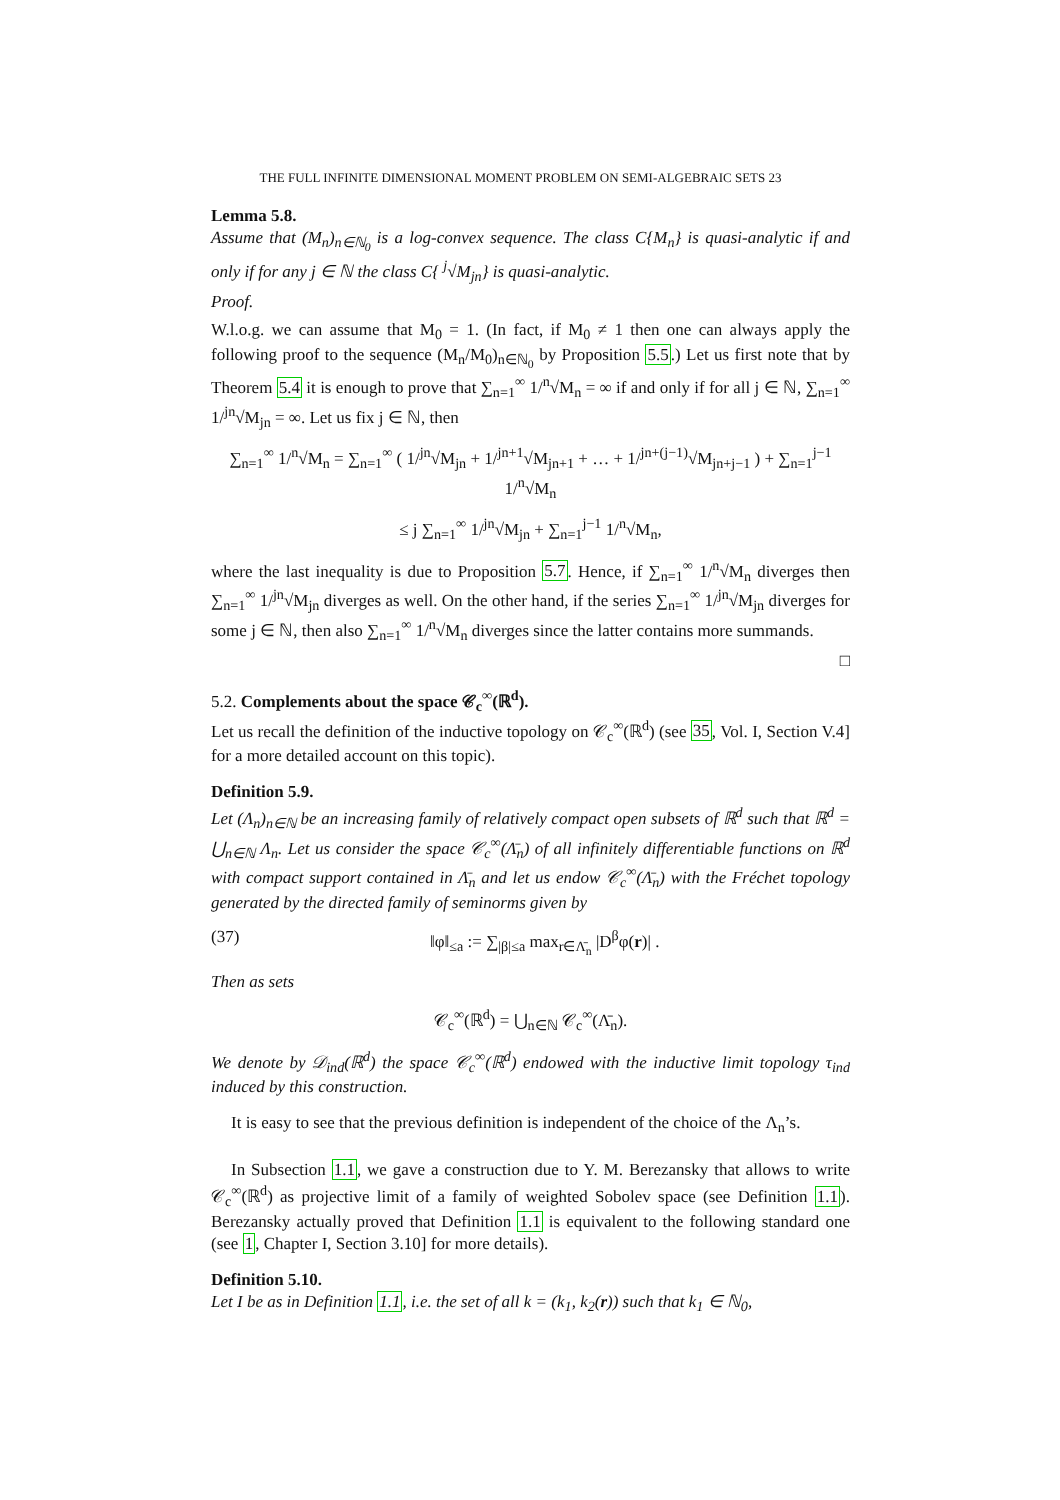THE FULL INFINITE DIMENSIONAL MOMENT PROBLEM ON SEMI-ALGEBRAIC SETS 23
Lemma 5.8.
Assume that (M<sub>n</sub>)<sub>n∈ℕ<sub>0</sub></sub> is a log-convex sequence. The class C{M<sub>n</sub>} is quasi-analytic if and only if for any j ∈ ℕ the class C{ <sup>j</sup>√M<sub>jn</sub>} is quasi-analytic.
Proof.
W.l.o.g. we can assume that M<sub>0</sub> = 1. (In fact, if M<sub>0</sub> ≠ 1 then one can always apply the following proof to the sequence (M<sub>n</sub>/M<sub>0</sub>)<sub>n∈ℕ<sub>0</sub></sub> by Proposition 5.5.) Let us first note that by Theorem 5.4 it is enough to prove that ∑<sub>n=1</sub><sup>∞</sup> 1/<sup>n</sup>√M<sub>n</sub> = ∞ if and only if for all j ∈ ℕ, ∑<sub>n=1</sub><sup>∞</sup> 1/<sup>jn</sup>√M<sub>jn</sub> = ∞. Let us fix j ∈ ℕ, then
∑<sub>n=1</sub><sup>∞</sup> 1/<sup>n</sup>√M<sub>n</sub> = ∑<sub>n=1</sub><sup>∞</sup> ( 1/<sup>jn</sup>√M<sub>jn</sub> + 1/<sup>jn+1</sup>√M<sub>jn+1</sub> + … + 1/<sup>jn+(j−1)</sup>√M<sub>jn+j−1</sub> ) + ∑<sub>n=1</sub><sup>j−1</sup> 1/<sup>n</sup>√M<sub>n</sub>
≤ j ∑<sub>n=1</sub><sup>∞</sup> 1/<sup>jn</sup>√M<sub>jn</sub> + ∑<sub>n=1</sub><sup>j−1</sup> 1/<sup>n</sup>√M<sub>n</sub>,
where the last inequality is due to Proposition 5.7. Hence, if ∑<sub>n=1</sub><sup>∞</sup> 1/<sup>n</sup>√M<sub>n</sub> diverges then ∑<sub>n=1</sub><sup>∞</sup> 1/<sup>jn</sup>√M<sub>jn</sub> diverges as well. On the other hand, if the series ∑<sub>n=1</sub><sup>∞</sup> 1/<sup>jn</sup>√M<sub>jn</sub> diverges for some j ∈ ℕ, then also ∑<sub>n=1</sub><sup>∞</sup> 1/<sup>n</sup>√M<sub>n</sub> diverges since the latter contains more summands.
□
5.2. Complements about the space 𝒞<sub>c</sub><sup>∞</sup>(ℝ<sup>d</sup>).
Let us recall the definition of the inductive topology on 𝒞<sub>c</sub><sup>∞</sup>(ℝ<sup>d</sup>) (see 35, Vol. I, Section V.4] for a more detailed account on this topic).
Definition 5.9.
Let (Λ<sub>n</sub>)<sub>n∈ℕ</sub> be an increasing family of relatively compact open subsets of ℝ<sup>d</sup> such that ℝ<sup>d</sup> = ⋃<sub>n∈ℕ</sub> Λ<sub>n</sub>. Let us consider the space 𝒞<sub>c</sub><sup>∞</sup>(Λ̄<sub>n</sub>) of all infinitely differentiable functions on ℝ<sup>d</sup> with compact support contained in Λ̄<sub>n</sub> and let us endow 𝒞<sub>c</sub><sup>∞</sup>(Λ̄<sub>n</sub>) with the Fréchet topology generated by the directed family of seminorms given by
(37) ‖φ‖<sub>≤a</sub> := ∑<sub>|β|≤a</sub> max<sub>r∈Λ̄<sub>n</sub></sub> |D<sup>β</sup>φ(r)| .
Then as sets
𝒞<sub>c</sub><sup>∞</sup>(ℝ<sup>d</sup>) = ⋃<sub>n∈ℕ</sub> 𝒞<sub>c</sub><sup>∞</sup>(Λ̄<sub>n</sub>).
We denote by 𝒟<sub>ind</sub>(ℝ<sup>d</sup>) the space 𝒞<sub>c</sub><sup>∞</sup>(ℝ<sup>d</sup>) endowed with the inductive limit topology τ<sub>ind</sub> induced by this construction.
It is easy to see that the previous definition is independent of the choice of the Λ<sub>n</sub>’s.
In Subsection 1.1, we gave a construction due to Y. M. Berezansky that allows to write 𝒞<sub>c</sub><sup>∞</sup>(ℝ<sup>d</sup>) as projective limit of a family of weighted Sobolev space (see Definition 1.1). Berezansky actually proved that Definition 1.1 is equivalent to the following standard one (see 1, Chapter I, Section 3.10] for more details).
Definition 5.10.
Let I be as in Definition 1.1, i.e. the set of all k = (k<sub>1</sub>, k<sub>2</sub>(r)) such that k<sub>1</sub> ∈ ℕ<sub>0</sub>,